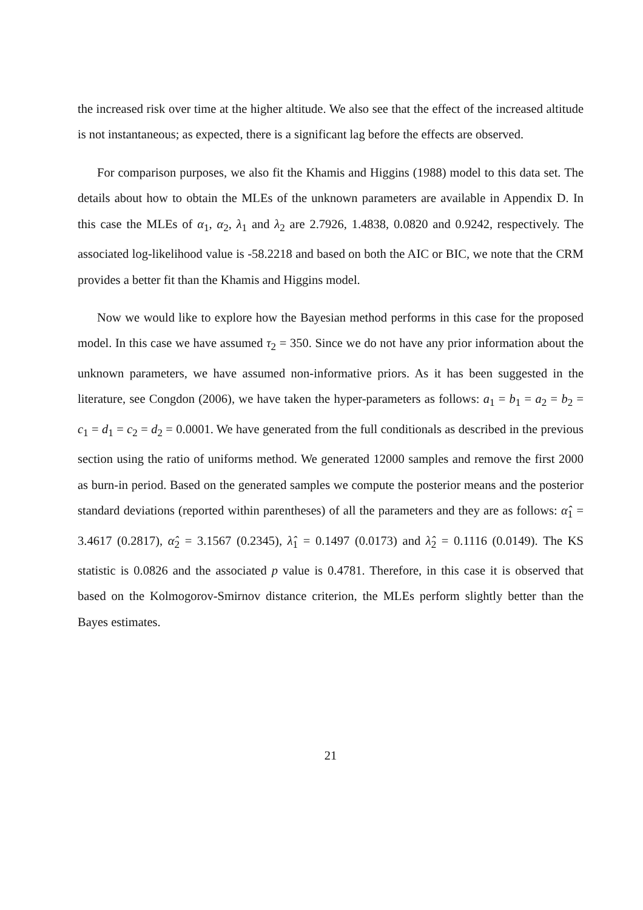the increased risk over time at the higher altitude. We also see that the effect of the increased altitude is not instantaneous; as expected, there is a significant lag before the effects are observed.
For comparison purposes, we also fit the Khamis and Higgins (1988) model to this data set. The details about how to obtain the MLEs of the unknown parameters are available in Appendix D. In this case the MLEs of α<sub>1</sub>, α<sub>2</sub>, λ<sub>1</sub> and λ<sub>2</sub> are 2.7926, 1.4838, 0.0820 and 0.9242, respectively. The associated log-likelihood value is -58.2218 and based on both the AIC or BIC, we note that the CRM provides a better fit than the Khamis and Higgins model.
Now we would like to explore how the Bayesian method performs in this case for the proposed model. In this case we have assumed τ<sub>2</sub> = 350. Since we do not have any prior information about the unknown parameters, we have assumed non-informative priors. As it has been suggested in the literature, see Congdon (2006), we have taken the hyper-parameters as follows: a<sub>1</sub> = b<sub>1</sub> = a<sub>2</sub> = b<sub>2</sub> = c<sub>1</sub> = d<sub>1</sub> = c<sub>2</sub> = d<sub>2</sub> = 0.0001. We have generated from the full conditionals as described in the previous section using the ratio of uniforms method. We generated 12000 samples and remove the first 2000 as burn-in period. Based on the generated samples we compute the posterior means and the posterior standard deviations (reported within parentheses) of all the parameters and they are as follows: α̂<sub>1</sub> = 3.4617 (0.2817), α̂<sub>2</sub> = 3.1567 (0.2345), λ̂<sub>1</sub> = 0.1497 (0.0173) and λ̂<sub>2</sub> = 0.1116 (0.0149). The KS statistic is 0.0826 and the associated p value is 0.4781. Therefore, in this case it is observed that based on the Kolmogorov-Smirnov distance criterion, the MLEs perform slightly better than the Bayes estimates.
21